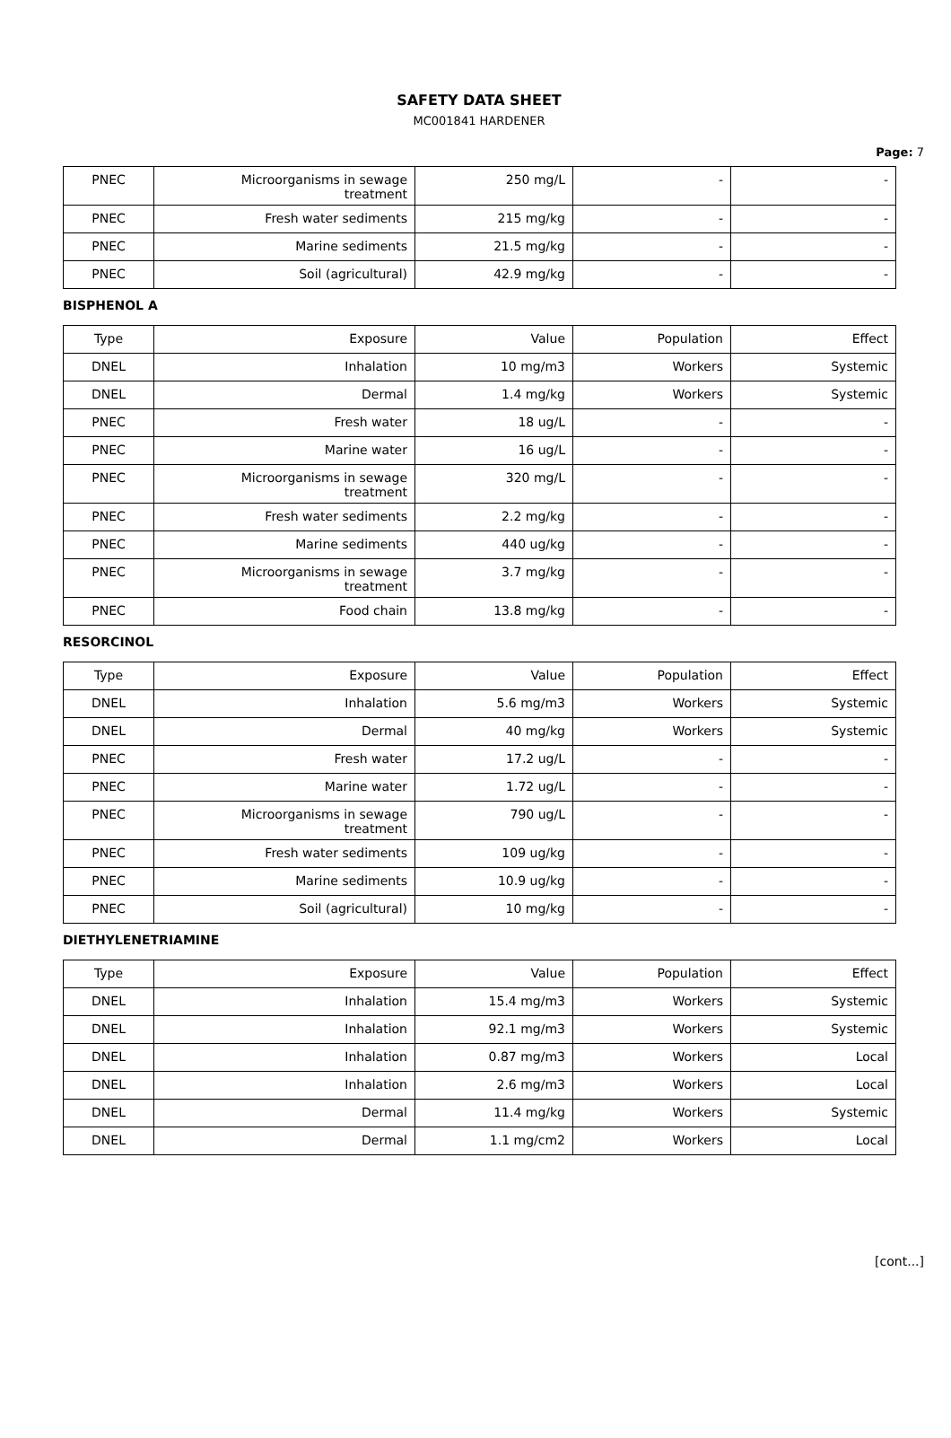SAFETY DATA SHEET
MC001841 HARDENER
Page: 7
| PNEC | Microorganisms in sewage treatment | 250 mg/L | - | - |
| PNEC | Fresh water sediments | 215 mg/kg | - | - |
| PNEC | Marine sediments | 21.5 mg/kg | - | - |
| PNEC | Soil (agricultural) | 42.9 mg/kg | - | - |
BISPHENOL A
| Type | Exposure | Value | Population | Effect |
| DNEL | Inhalation | 10 mg/m3 | Workers | Systemic |
| DNEL | Dermal | 1.4 mg/kg | Workers | Systemic |
| PNEC | Fresh water | 18 ug/L | - | - |
| PNEC | Marine water | 16 ug/L | - | - |
| PNEC | Microorganisms in sewage treatment | 320 mg/L | - | - |
| PNEC | Fresh water sediments | 2.2 mg/kg | - | - |
| PNEC | Marine sediments | 440 ug/kg | - | - |
| PNEC | Microorganisms in sewage treatment | 3.7 mg/kg | - | - |
| PNEC | Food chain | 13.8 mg/kg | - | - |
RESORCINOL
| Type | Exposure | Value | Population | Effect |
| DNEL | Inhalation | 5.6 mg/m3 | Workers | Systemic |
| DNEL | Dermal | 40 mg/kg | Workers | Systemic |
| PNEC | Fresh water | 17.2 ug/L | - | - |
| PNEC | Marine water | 1.72 ug/L | - | - |
| PNEC | Microorganisms in sewage treatment | 790 ug/L | - | - |
| PNEC | Fresh water sediments | 109 ug/kg | - | - |
| PNEC | Marine sediments | 10.9 ug/kg | - | - |
| PNEC | Soil (agricultural) | 10 mg/kg | - | - |
DIETHYLENETRIAMINE
| Type | Exposure | Value | Population | Effect |
| DNEL | Inhalation | 15.4 mg/m3 | Workers | Systemic |
| DNEL | Inhalation | 92.1 mg/m3 | Workers | Systemic |
| DNEL | Inhalation | 0.87 mg/m3 | Workers | Local |
| DNEL | Inhalation | 2.6 mg/m3 | Workers | Local |
| DNEL | Dermal | 11.4 mg/kg | Workers | Systemic |
| DNEL | Dermal | 1.1 mg/cm2 | Workers | Local |
[cont...]